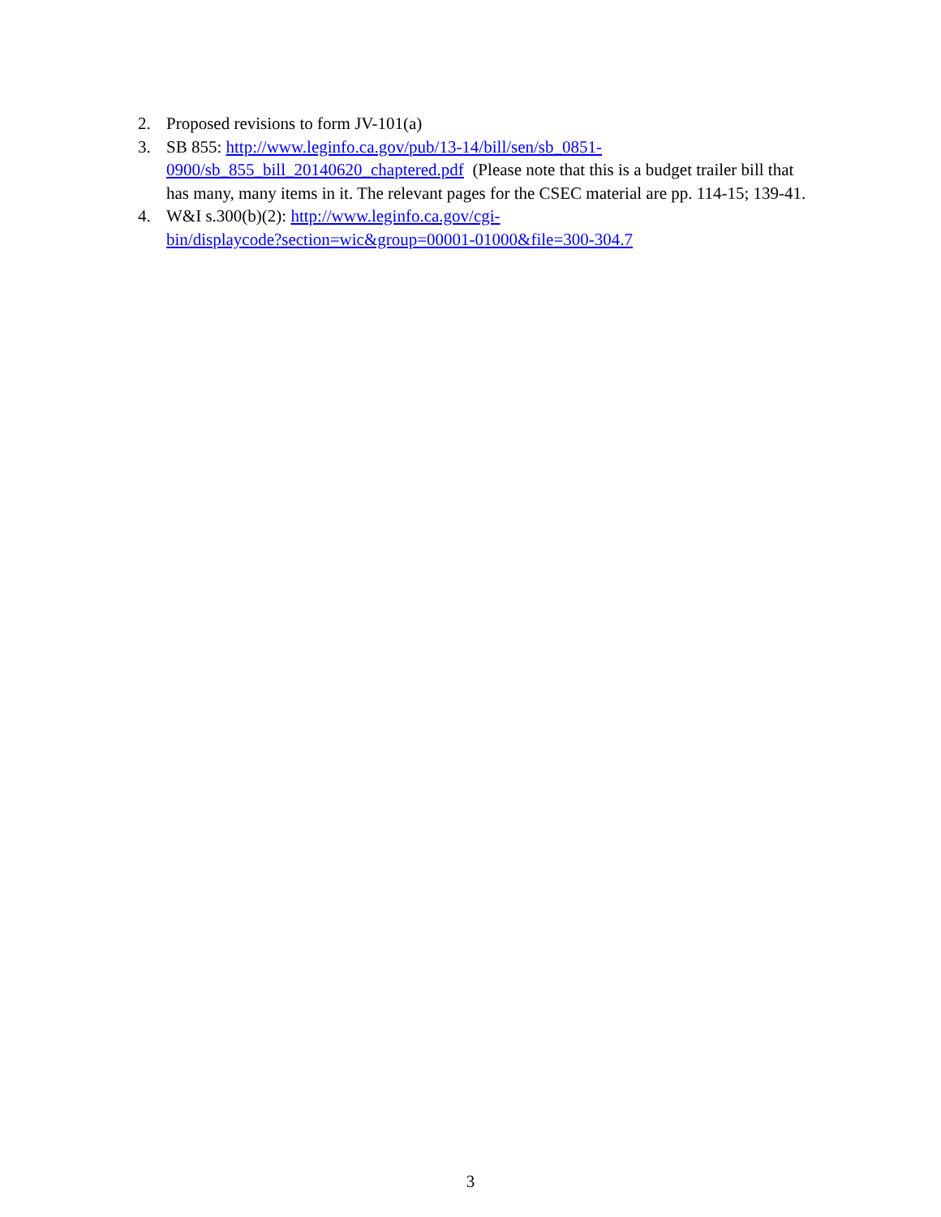2. Proposed revisions to form JV-101(a)
3. SB 855: http://www.leginfo.ca.gov/pub/13-14/bill/sen/sb_0851-
0900/sb_855_bill_20140620_chaptered.pdf (Please note that this is a budget trailer bill that has many, many items in it. The relevant pages for the CSEC material are pp. 114-15; 139-41.
4. W&I s.300(b)(2): http://www.leginfo.ca.gov/cgi-
bin/displaycode?section=wic&group=00001-01000&file=300-304.7
3